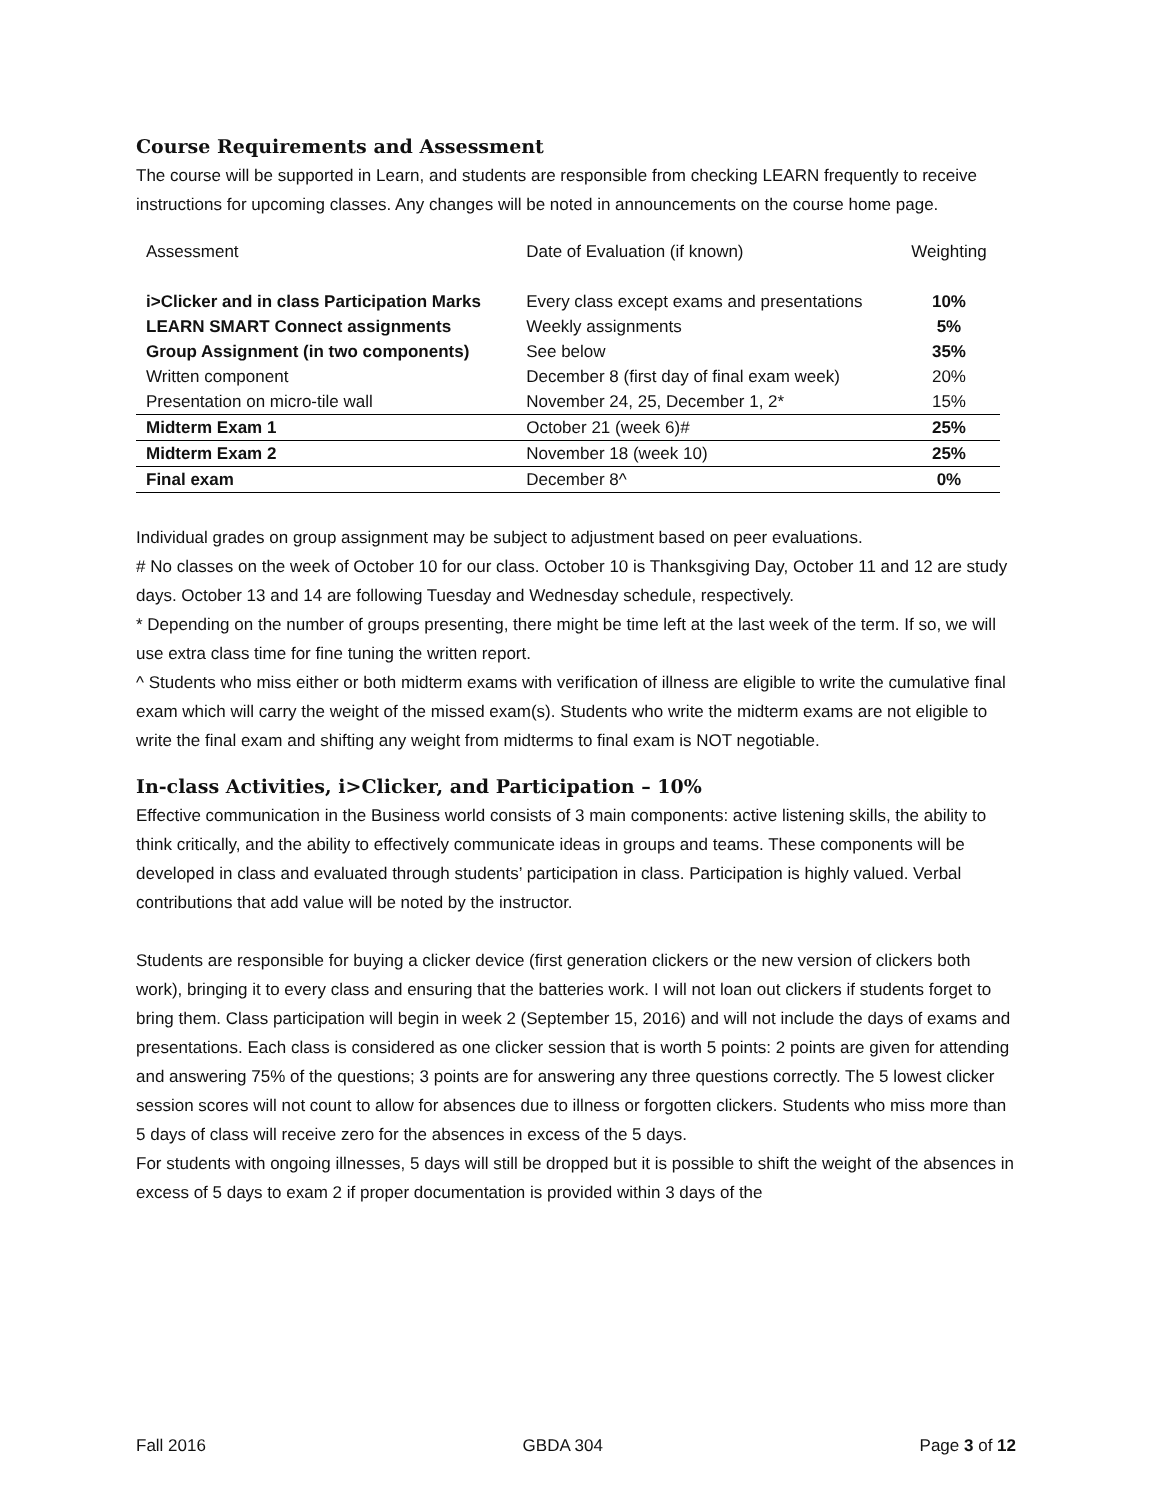Course Requirements and Assessment
The course will be supported in Learn, and students are responsible from checking LEARN frequently to receive instructions for upcoming classes. Any changes will be noted in announcements on the course home page.
| Assessment | Date of Evaluation (if known) | Weighting |
| i>Clicker and in class Participation Marks | Every class except exams and presentations | 10% |
| LEARN SMART Connect assignments | Weekly assignments | 5% |
| Group Assignment (in two components) | See below | 35% |
| Written component | December 8 (first day of final exam week) | 20% |
| Presentation on micro-tile wall | November 24, 25, December 1, 2* | 15% |
| Midterm Exam 1 | October 21 (week 6)# | 25% |
| Midterm Exam 2 | November 18 (week 10) | 25% |
| Final exam | December 8^ | 0% |
Individual grades on group assignment may be subject to adjustment based on peer evaluations.
# No classes on the week of October 10 for our class. October 10 is Thanksgiving Day, October 11 and 12 are study days. October 13 and 14 are following Tuesday and Wednesday schedule, respectively.
* Depending on the number of groups presenting, there might be time left at the last week of the term. If so, we will use extra class time for fine tuning the written report.
^ Students who miss either or both midterm exams with verification of illness are eligible to write the cumulative final exam which will carry the weight of the missed exam(s). Students who write the midterm exams are not eligible to write the final exam and shifting any weight from midterms to final exam is NOT negotiable.
In-class Activities, i>Clicker, and Participation – 10%
Effective communication in the Business world consists of 3 main components: active listening skills, the ability to think critically, and the ability to effectively communicate ideas in groups and teams. These components will be developed in class and evaluated through students’ participation in class. Participation is highly valued. Verbal contributions that add value will be noted by the instructor.
Students are responsible for buying a clicker device (first generation clickers or the new version of clickers both work), bringing it to every class and ensuring that the batteries work. I will not loan out clickers if students forget to bring them. Class participation will begin in week 2 (September 15, 2016) and will not include the days of exams and presentations. Each class is considered as one clicker session that is worth 5 points: 2 points are given for attending and answering 75% of the questions; 3 points are for answering any three questions correctly. The 5 lowest clicker session scores will not count to allow for absences due to illness or forgotten clickers. Students who miss more than 5 days of class will receive zero for the absences in excess of the 5 days.
For students with ongoing illnesses, 5 days will still be dropped but it is possible to shift the weight of the absences in excess of 5 days to exam 2 if proper documentation is provided within 3 days of the
Fall 2016 GBDA 304 Page 3 of 12